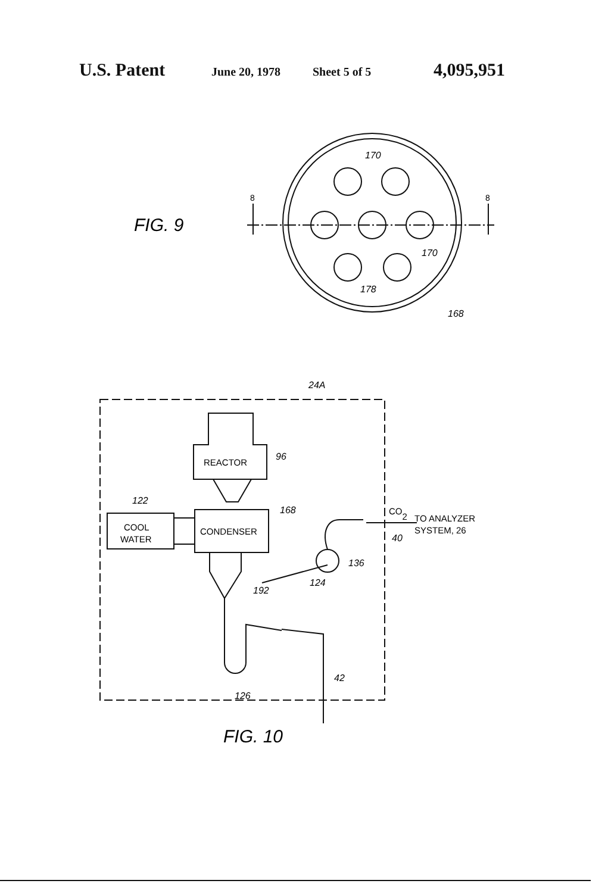U.S. Patent June 20, 1978 Sheet 5 of 5 4,095,951
FIG. 9
170
170
178
168
8
8
24A
REACTOR
96
122
COOL
WATER
CONDENSER
168
CO2
TO ANALYZER
SYSTEM, 26
40
136
124
192
42
126
FIG. 10